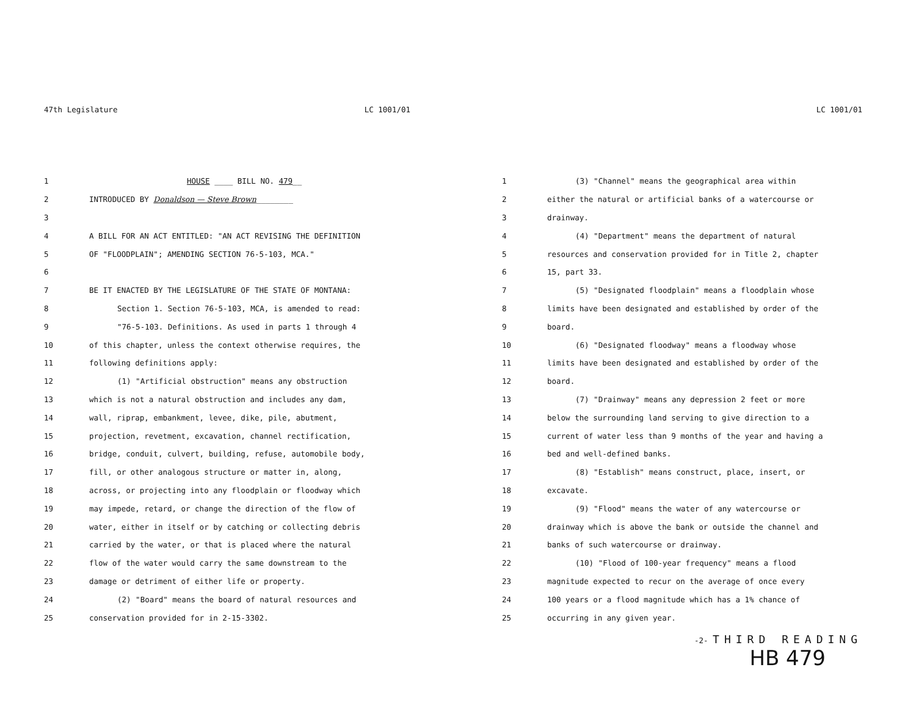47th Legislature LC 1001/01
1 HOUSE ____ BILL NO. 479__
2 INTRODUCED BY Donaldson — Steve Brown________
3
4 A BILL FOR AN ACT ENTITLED: "AN ACT REVISING THE DEFINITION
5 OF "FLOODPLAIN"; AMENDING SECTION 76-5-103, MCA."
6
7 BE IT ENACTED BY THE LEGISLATURE OF THE STATE OF MONTANA:
8 Section 1. Section 76-5-103, MCA, is amended to read:
9 "76-5-103. Definitions. As used in parts 1 through 4
10 of this chapter, unless the context otherwise requires, the
11 following definitions apply:
12 (1) "Artificial obstruction" means any obstruction
13 which is not a natural obstruction and includes any dam,
14 wall, riprap, embankment, levee, dike, pile, abutment,
15 projection, revetment, excavation, channel rectification,
16 bridge, conduit, culvert, building, refuse, automobile body,
17 fill, or other analogous structure or matter in, along,
18 across, or projecting into any floodplain or floodway which
19 may impede, retard, or change the direction of the flow of
20 water, either in itself or by catching or collecting debris
21 carried by the water, or that is placed where the natural
22 flow of the water would carry the same downstream to the
23 damage or detriment of either life or property.
24 (2) "Board" means the board of natural resources and
25 conservation provided for in 2-15-3302.
LC 1001/01
1 (3) "Channel" means the geographical area within
2 either the natural or artificial banks of a watercourse or
3 drainway.
4 (4) "Department" means the department of natural
5 resources and conservation provided for in Title 2, chapter
6 15, part 33.
7 (5) "Designated floodplain" means a floodplain whose
8 limits have been designated and established by order of the
9 board.
10 (6) "Designated floodway" means a floodway whose
11 limits have been designated and established by order of the
12 board.
13 (7) "Drainway" means any depression 2 feet or more
14 below the surrounding land serving to give direction to a
15 current of water less than 9 months of the year and having a
16 bed and well-defined banks.
17 (8) "Establish" means construct, place, insert, or
18 excavate.
19 (9) "Flood" means the water of any watercourse or
20 drainway which is above the bank or outside the channel and
21 banks of such watercourse or drainway.
22 (10) "Flood of 100-year frequency" means a flood
23 magnitude expected to recur on the average of once every
24 100 years or a flood magnitude which has a 1% chance of
25 occurring in any given year.
-2- THIRD READING
HB 479